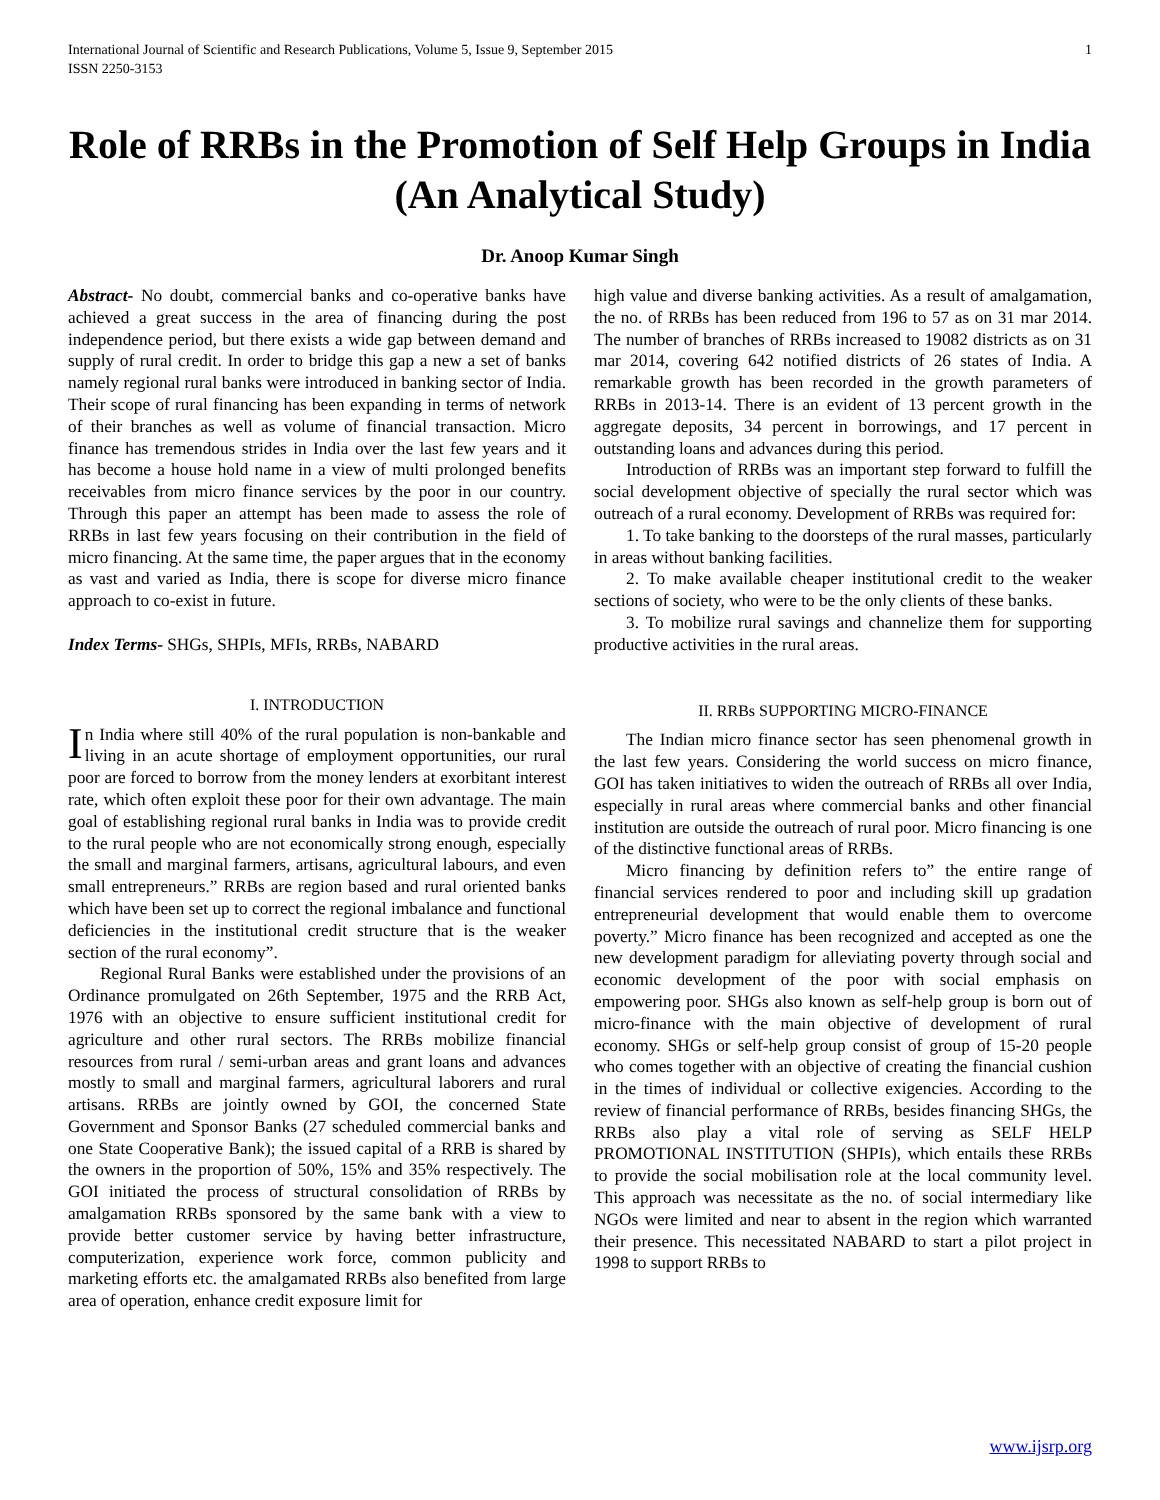International Journal of Scientific and Research Publications, Volume 5, Issue 9, September 2015
ISSN 2250-3153 1
Role of RRBs in the Promotion of Self Help Groups in India (An Analytical Study)
Dr. Anoop Kumar Singh
Abstract- No doubt, commercial banks and co-operative banks have achieved a great success in the area of financing during the post independence period, but there exists a wide gap between demand and supply of rural credit. In order to bridge this gap a new a set of banks namely regional rural banks were introduced in banking sector of India. Their scope of rural financing has been expanding in terms of network of their branches as well as volume of financial transaction. Micro finance has tremendous strides in India over the last few years and it has become a house hold name in a view of multi prolonged benefits receivables from micro finance services by the poor in our country. Through this paper an attempt has been made to assess the role of RRBs in last few years focusing on their contribution in the field of micro financing. At the same time, the paper argues that in the economy as vast and varied as India, there is scope for diverse micro finance approach to co-exist in future.
Index Terms- SHGs, SHPIs, MFIs, RRBs, NABARD
I. INTRODUCTION
In India where still 40% of the rural population is non-bankable and living in an acute shortage of employment opportunities, our rural poor are forced to borrow from the money lenders at exorbitant interest rate, which often exploit these poor for their own advantage. The main goal of establishing regional rural banks in India was to provide credit to the rural people who are not economically strong enough, especially the small and marginal farmers, artisans, agricultural labours, and even small entrepreneurs.” RRBs are region based and rural oriented banks which have been set up to correct the regional imbalance and functional deficiencies in the institutional credit structure that is the weaker section of the rural economy”.
Regional Rural Banks were established under the provisions of an Ordinance promulgated on 26th September, 1975 and the RRB Act, 1976 with an objective to ensure sufficient institutional credit for agriculture and other rural sectors. The RRBs mobilize financial resources from rural / semi-urban areas and grant loans and advances mostly to small and marginal farmers, agricultural laborers and rural artisans. RRBs are jointly owned by GOI, the concerned State Government and Sponsor Banks (27 scheduled commercial banks and one State Cooperative Bank); the issued capital of a RRB is shared by the owners in the proportion of 50%, 15% and 35% respectively. The GOI initiated the process of structural consolidation of RRBs by amalgamation RRBs sponsored by the same bank with a view to provide better customer service by having better infrastructure, computerization, experience work force, common publicity and marketing efforts etc. the amalgamated RRBs also benefited from large area of operation, enhance credit exposure limit for
high value and diverse banking activities. As a result of amalgamation, the no. of RRBs has been reduced from 196 to 57 as on 31 mar 2014. The number of branches of RRBs increased to 19082 districts as on 31 mar 2014, covering 642 notified districts of 26 states of India. A remarkable growth has been recorded in the growth parameters of RRBs in 2013-14. There is an evident of 13 percent growth in the aggregate deposits, 34 percent in borrowings, and 17 percent in outstanding loans and advances during this period.
Introduction of RRBs was an important step forward to fulfill the social development objective of specially the rural sector which was outreach of a rural economy. Development of RRBs was required for:
1. To take banking to the doorsteps of the rural masses, particularly in areas without banking facilities.
2. To make available cheaper institutional credit to the weaker sections of society, who were to be the only clients of these banks.
3. To mobilize rural savings and channelize them for supporting productive activities in the rural areas.
II. RRBs SUPPORTING MICRO-FINANCE
The Indian micro finance sector has seen phenomenal growth in the last few years. Considering the world success on micro finance, GOI has taken initiatives to widen the outreach of RRBs all over India, especially in rural areas where commercial banks and other financial institution are outside the outreach of rural poor. Micro financing is one of the distinctive functional areas of RRBs.
Micro financing by definition refers to” the entire range of financial services rendered to poor and including skill up gradation entrepreneurial development that would enable them to overcome poverty.” Micro finance has been recognized and accepted as one the new development paradigm for alleviating poverty through social and economic development of the poor with social emphasis on empowering poor. SHGs also known as self-help group is born out of micro-finance with the main objective of development of rural economy. SHGs or self-help group consist of group of 15-20 people who comes together with an objective of creating the financial cushion in the times of individual or collective exigencies. According to the review of financial performance of RRBs, besides financing SHGs, the RRBs also play a vital role of serving as SELF HELP PROMOTIONAL INSTITUTION (SHPIs), which entails these RRBs to provide the social mobilisation role at the local community level. This approach was necessitate as the no. of social intermediary like NGOs were limited and near to absent in the region which warranted their presence. This necessitated NABARD to start a pilot project in 1998 to support RRBs to
www.ijsrp.org